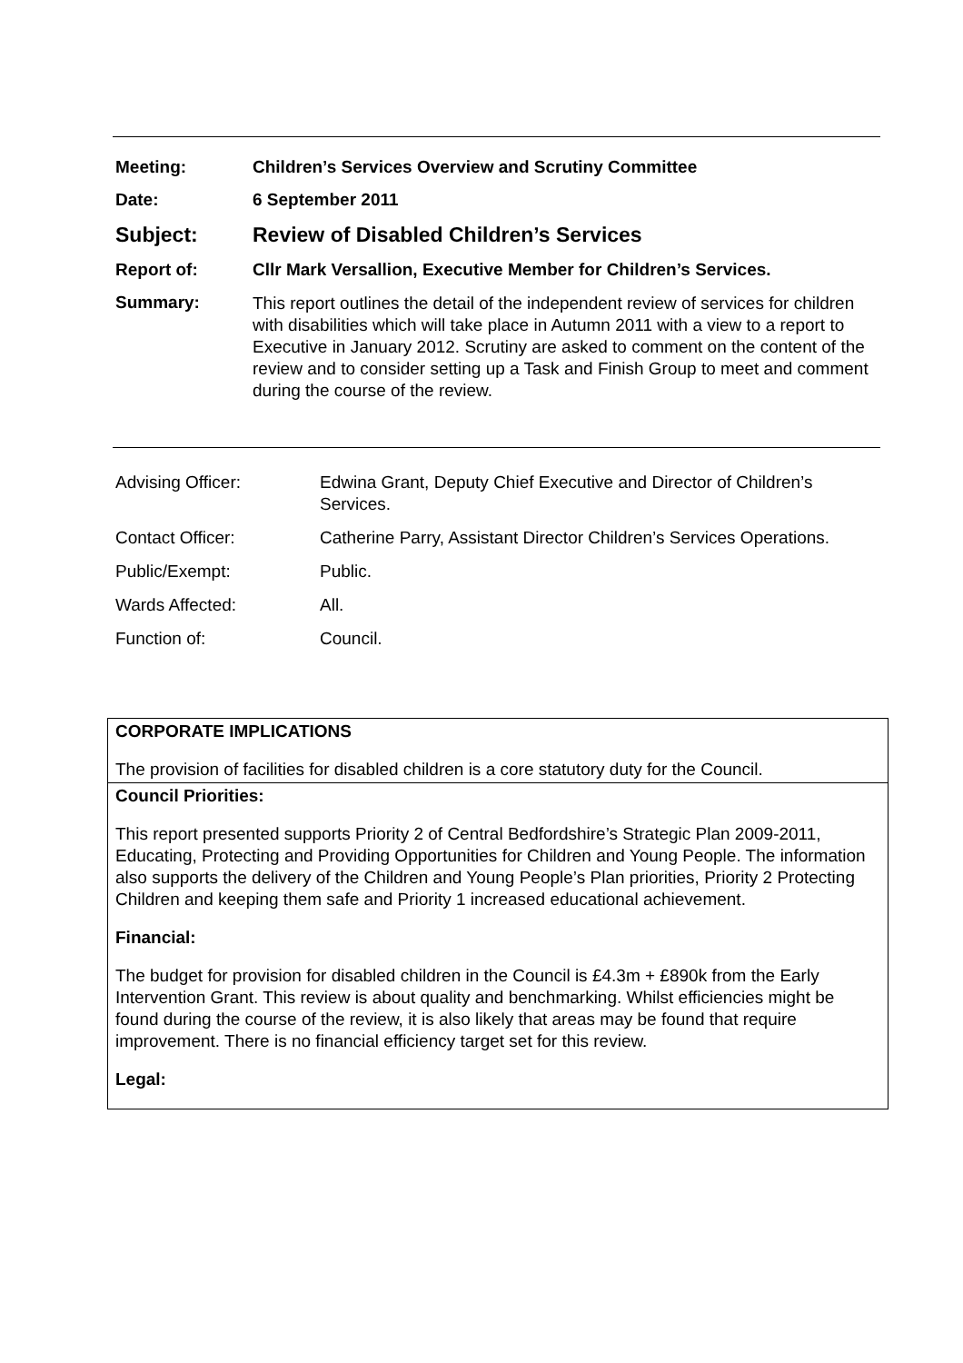| Meeting: | Children’s Services Overview and Scrutiny Committee |
| Date: | 6 September 2011 |
| Subject: | Review of Disabled Children’s Services |
| Report of: | Cllr Mark Versallion, Executive Member for Children’s Services. |
| Summary: | This report outlines the detail of the independent review of services for children with disabilities which will take place in Autumn 2011 with a view to a report to Executive in January 2012. Scrutiny are asked to comment on the content of the review and to consider setting up a Task and Finish Group to meet and comment during the course of the review. |
| Advising Officer: | Edwina Grant, Deputy Chief Executive and Director of Children’s Services. |
| Contact Officer: | Catherine Parry, Assistant Director Children’s Services Operations. |
| Public/Exempt: | Public. |
| Wards Affected: | All. |
| Function of: | Council. |
CORPORATE IMPLICATIONS
The provision of facilities for disabled children is a core statutory duty for the Council.
Council Priorities:
This report presented supports Priority 2 of Central Bedfordshire’s Strategic Plan 2009-2011, Educating, Protecting and Providing Opportunities for Children and Young People. The information also supports the delivery of the Children and Young People’s Plan priorities, Priority 2 Protecting Children and keeping them safe and Priority 1 increased educational achievement.
Financial:
The budget for provision for disabled children in the Council is £4.3m + £890k from the Early Intervention Grant. This review is about quality and benchmarking. Whilst efficiencies might be found during the course of the review, it is also likely that areas may be found that require improvement. There is no financial efficiency target set for this review.
Legal: